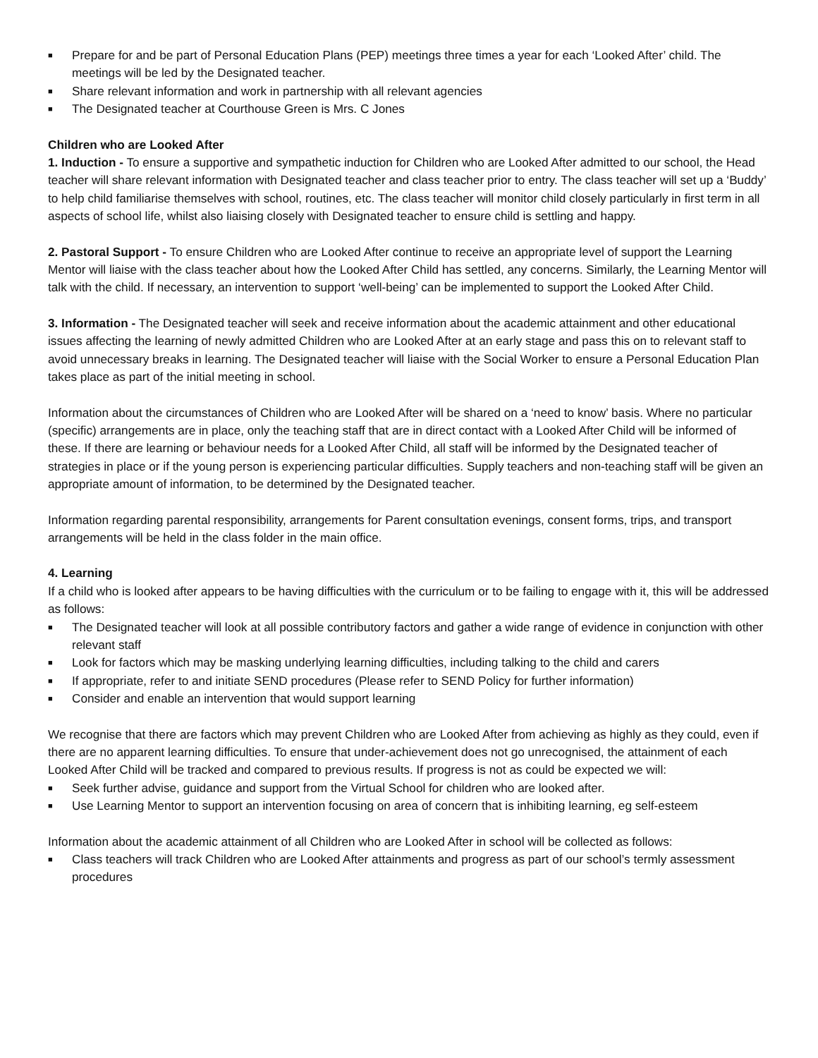■ Prepare for and be part of Personal Education Plans (PEP) meetings three times a year for each ‘Looked After’ child. The meetings will be led by the Designated teacher.
■ Share relevant information and work in partnership with all relevant agencies
■ The Designated teacher at Courthouse Green is Mrs. C Jones
Children who are Looked After
1. Induction - To ensure a supportive and sympathetic induction for Children who are Looked After admitted to our school, the Head teacher will share relevant information with Designated teacher and class teacher prior to entry. The class teacher will set up a ‘Buddy’ to help child familiarise themselves with school, routines, etc. The class teacher will monitor child closely particularly in first term in all aspects of school life, whilst also liaising closely with Designated teacher to ensure child is settling and happy.
2. Pastoral Support - To ensure Children who are Looked After continue to receive an appropriate level of support the Learning Mentor will liaise with the class teacher about how the Looked After Child has settled, any concerns. Similarly, the Learning Mentor will talk with the child. If necessary, an intervention to support ‘well-being’ can be implemented to support the Looked After Child.
3. Information - The Designated teacher will seek and receive information about the academic attainment and other educational issues affecting the learning of newly admitted Children who are Looked After at an early stage and pass this on to relevant staff to avoid unnecessary breaks in learning. The Designated teacher will liaise with the Social Worker to ensure a Personal Education Plan takes place as part of the initial meeting in school.
Information about the circumstances of Children who are Looked After will be shared on a ‘need to know’ basis. Where no particular (specific) arrangements are in place, only the teaching staff that are in direct contact with a Looked After Child will be informed of these. If there are learning or behaviour needs for a Looked After Child, all staff will be informed by the Designated teacher of strategies in place or if the young person is experiencing particular difficulties. Supply teachers and non-teaching staff will be given an appropriate amount of information, to be determined by the Designated teacher.
Information regarding parental responsibility, arrangements for Parent consultation evenings, consent forms, trips, and transport arrangements will be held in the class folder in the main office.
4. Learning
If a child who is looked after appears to be having difficulties with the curriculum or to be failing to engage with it, this will be addressed as follows:
■ The Designated teacher will look at all possible contributory factors and gather a wide range of evidence in conjunction with other relevant staff
■ Look for factors which may be masking underlying learning difficulties, including talking to the child and carers
■ If appropriate, refer to and initiate SEND procedures (Please refer to SEND Policy for further information)
■ Consider and enable an intervention that would support learning
We recognise that there are factors which may prevent Children who are Looked After from achieving as highly as they could, even if there are no apparent learning difficulties. To ensure that under-achievement does not go unrecognised, the attainment of each Looked After Child will be tracked and compared to previous results. If progress is not as could be expected we will:
■ Seek further advise, guidance and support from the Virtual School for children who are looked after.
■ Use Learning Mentor to support an intervention focusing on area of concern that is inhibiting learning, eg self-esteem
Information about the academic attainment of all Children who are Looked After in school will be collected as follows:
■ Class teachers will track Children who are Looked After attainments and progress as part of our school’s termly assessment procedures